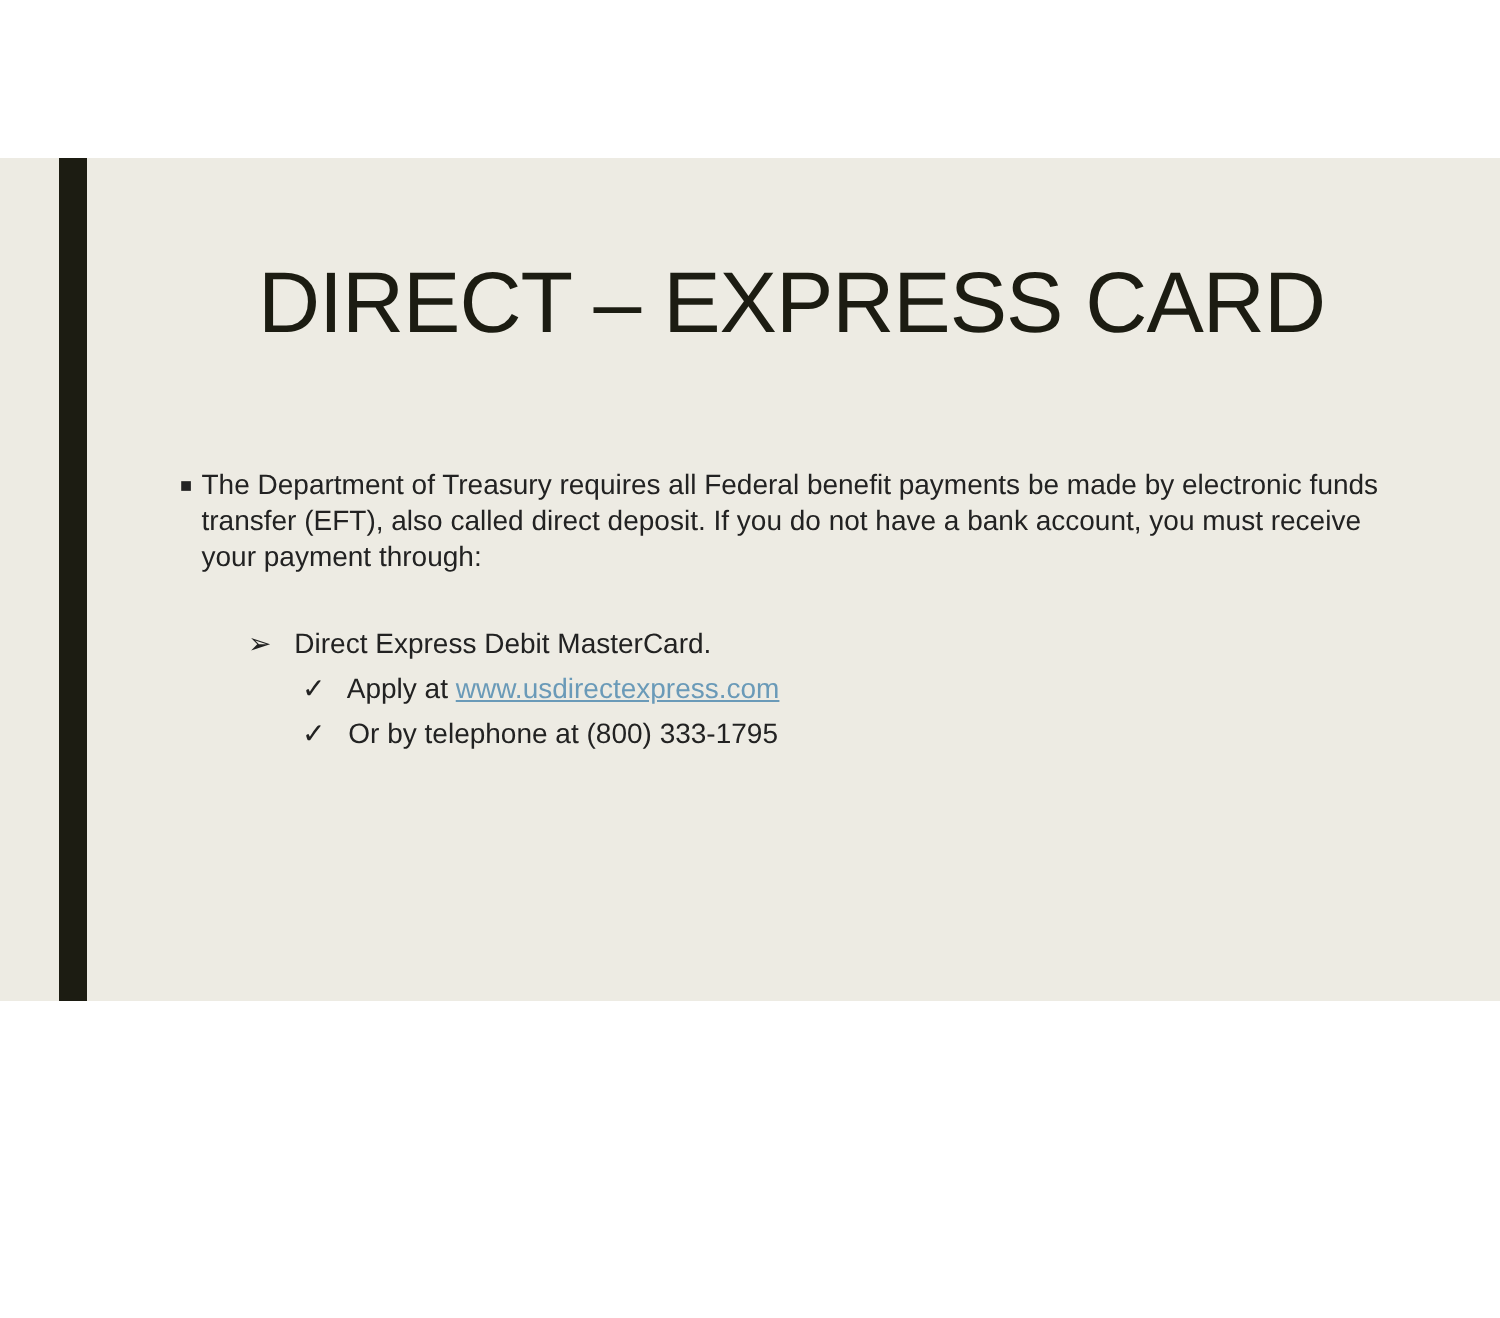DIRECT – EXPRESS CARD
■ The Department of Treasury requires all Federal benefit payments be made by electronic funds transfer (EFT), also called direct deposit. If you do not have a bank account, you must receive your payment through:
➢ Direct Express Debit MasterCard.
✓ Apply at www.usdirectexpress.com
✓ Or by telephone at (800) 333-1795